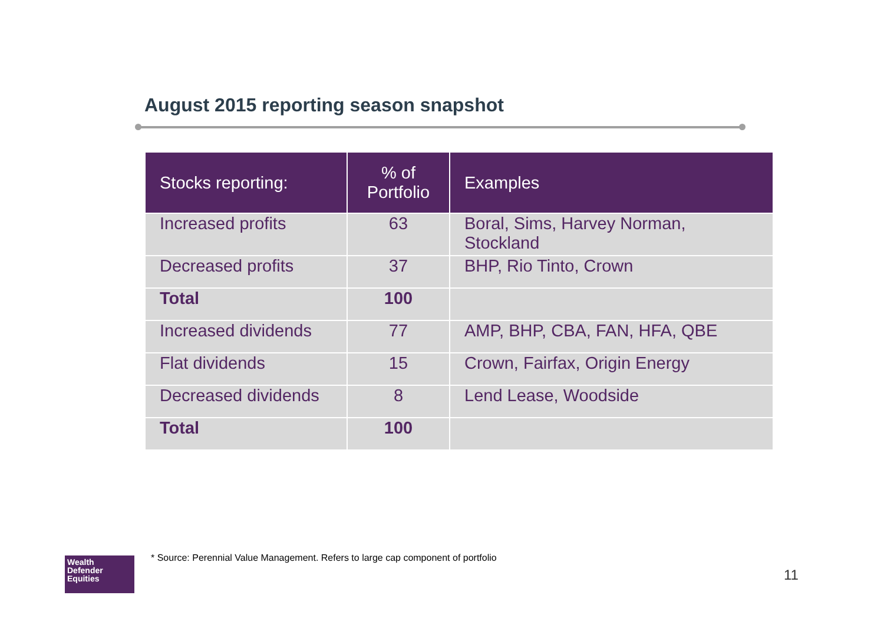August 2015 reporting season snapshot
| Stocks reporting: | % of Portfolio | Examples |
| --- | --- | --- |
| Increased profits | 63 | Boral, Sims, Harvey Norman, Stockland |
| Decreased profits | 37 | BHP, Rio Tinto, Crown |
| Total | 100 | |
| Increased dividends | 77 | AMP, BHP, CBA, FAN, HFA, QBE |
| Flat dividends | 15 | Crown, Fairfax, Origin Energy |
| Decreased dividends | 8 | Lend Lease, Woodside |
| Total | 100 | |
Wealth
Defender
Equities
* Source: Perennial Value Management. Refers to large cap component of portfolio
11